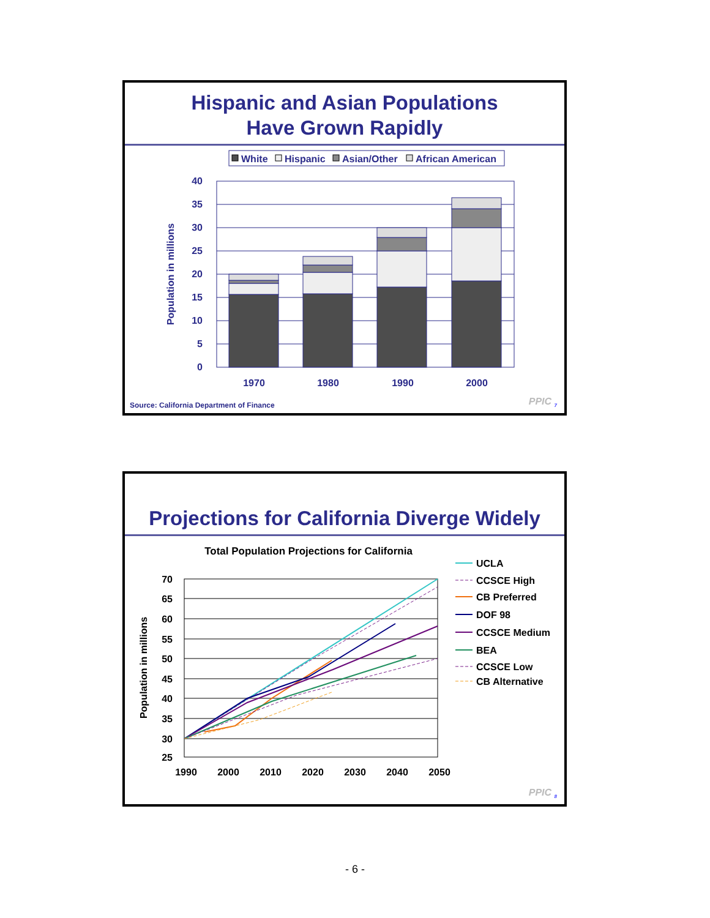Hispanic and Asian Populations
Have Grown Rapidly
White
Hispanic
Asian/Other
African American
40
35
30
25
20
15
10
5
0
1970
1980
1990
2000
Population in millions
Source: California Department of Finance
PPIC <sub>7</sub>
Projections for California Diverge Widely
Total Population Projections for California
70
65
60
55
50
45
40
35
30
25
1990
2000
2010
2020
2030
2040
2050
Population in millions
UCLA
CCSCE High
CB Preferred
DOF 98
CCSCE Medium
BEA
CCSCE Low
CB Alternative
PPIC <sub>8</sub>
- 6 -